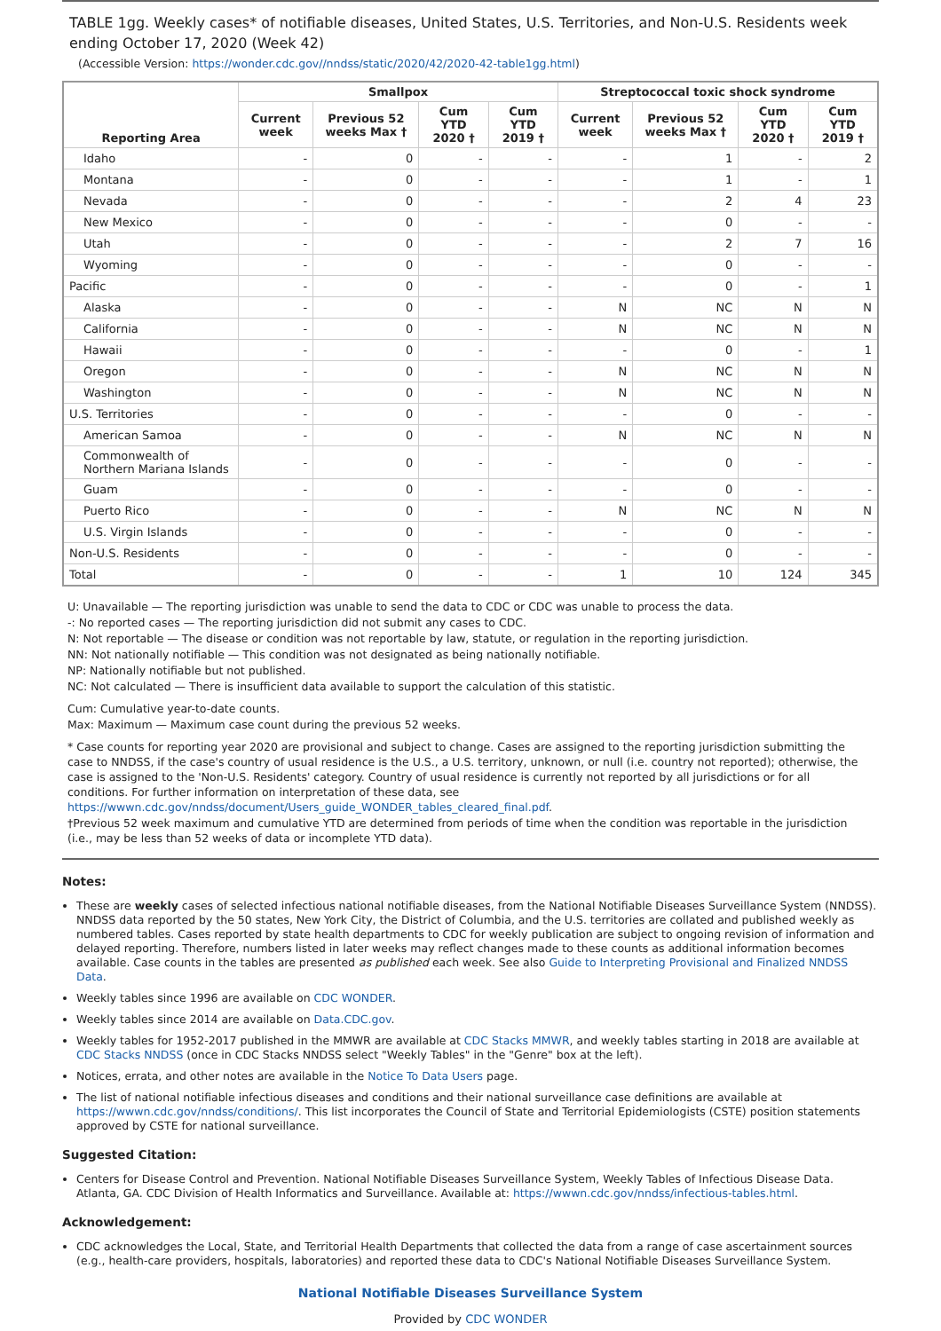TABLE 1gg. Weekly cases* of notifiable diseases, United States, U.S. Territories, and Non-U.S. Residents week ending October 17, 2020 (Week 42)
(Accessible Version: https://wonder.cdc.gov//nndss/static/2020/42/2020-42-table1gg.html)
| Reporting Area | Smallpox | | | | Streptococcal toxic shock syndrome | | | |
| --- | --- | --- | --- | --- | --- | --- | --- | --- |
| | Current week | Previous 52 weeks Max † | Cum YTD 2020 † | Cum YTD 2019 † | Current week | Previous 52 weeks Max † | Cum YTD 2020 † | Cum YTD 2019 † |
| Idaho | - | 0 | - | - | - | 1 | - | 2 |
| Montana | - | 0 | - | - | - | 1 | - | 1 |
| Nevada | - | 0 | - | - | - | 2 | 4 | 23 |
| New Mexico | - | 0 | - | - | - | 0 | - | - |
| Utah | - | 0 | - | - | - | 2 | 7 | 16 |
| Wyoming | - | 0 | - | - | - | 0 | - | - |
| Pacific | - | 0 | - | - | - | 0 | - | 1 |
| Alaska | - | 0 | - | - | N | NC | N | N |
| California | - | 0 | - | - | N | NC | N | N |
| Hawaii | - | 0 | - | - | - | 0 | - | 1 |
| Oregon | - | 0 | - | - | N | NC | N | N |
| Washington | - | 0 | - | - | N | NC | N | N |
| U.S. Territories | - | 0 | - | - | - | 0 | - | - |
| American Samoa | - | 0 | - | - | N | NC | N | N |
| Commonwealth of Northern Mariana Islands | - | 0 | - | - | - | 0 | - | - |
| Guam | - | 0 | - | - | - | 0 | - | - |
| Puerto Rico | - | 0 | - | - | N | NC | N | N |
| U.S. Virgin Islands | - | 0 | - | - | - | 0 | - | - |
| Non-U.S. Residents | - | 0 | - | - | - | 0 | - | - |
| Total | - | 0 | - | - | 1 | 10 | 124 | 345 |
U: Unavailable — The reporting jurisdiction was unable to send the data to CDC or CDC was unable to process the data.
-: No reported cases — The reporting jurisdiction did not submit any cases to CDC.
N: Not reportable — The disease or condition was not reportable by law, statute, or regulation in the reporting jurisdiction.
NN: Not nationally notifiable — This condition was not designated as being nationally notifiable.
NP: Nationally notifiable but not published.
NC: Not calculated — There is insufficient data available to support the calculation of this statistic.
Cum: Cumulative year-to-date counts.
Max: Maximum — Maximum case count during the previous 52 weeks.
* Case counts for reporting year 2020 are provisional and subject to change. Cases are assigned to the reporting jurisdiction submitting the case to NNDSS, if the case's country of usual residence is the U.S., a U.S. territory, unknown, or null (i.e. country not reported); otherwise, the case is assigned to the 'Non-U.S. Residents' category. Country of usual residence is currently not reported by all jurisdictions or for all conditions. For further information on interpretation of these data, see https://wwwn.cdc.gov/nndss/document/Users_guide_WONDER_tables_cleared_final.pdf.
†Previous 52 week maximum and cumulative YTD are determined from periods of time when the condition was reportable in the jurisdiction (i.e., may be less than 52 weeks of data or incomplete YTD data).
Notes:
These are weekly cases of selected infectious national notifiable diseases, from the National Notifiable Diseases Surveillance System (NNDSS). NNDSS data reported by the 50 states, New York City, the District of Columbia, and the U.S. territories are collated and published weekly as numbered tables. Cases reported by state health departments to CDC for weekly publication are subject to ongoing revision of information and delayed reporting. Therefore, numbers listed in later weeks may reflect changes made to these counts as additional information becomes available. Case counts in the tables are presented as published each week. See also Guide to Interpreting Provisional and Finalized NNDSS Data.
Weekly tables since 1996 are available on CDC WONDER.
Weekly tables since 2014 are available on Data.CDC.gov.
Weekly tables for 1952-2017 published in the MMWR are available at CDC Stacks MMWR, and weekly tables starting in 2018 are available at CDC Stacks NNDSS (once in CDC Stacks NNDSS select "Weekly Tables" in the "Genre" box at the left).
Notices, errata, and other notes are available in the Notice To Data Users page.
The list of national notifiable infectious diseases and conditions and their national surveillance case definitions are available at https://wwwn.cdc.gov/nndss/conditions/. This list incorporates the Council of State and Territorial Epidemiologists (CSTE) position statements approved by CSTE for national surveillance.
Suggested Citation:
Centers for Disease Control and Prevention. National Notifiable Diseases Surveillance System, Weekly Tables of Infectious Disease Data. Atlanta, GA. CDC Division of Health Informatics and Surveillance. Available at: https://wwwn.cdc.gov/nndss/infectious-tables.html.
Acknowledgement:
CDC acknowledges the Local, State, and Territorial Health Departments that collected the data from a range of case ascertainment sources (e.g., health-care providers, hospitals, laboratories) and reported these data to CDC's National Notifiable Diseases Surveillance System.
National Notifiable Diseases Surveillance System
Provided by CDC WONDER